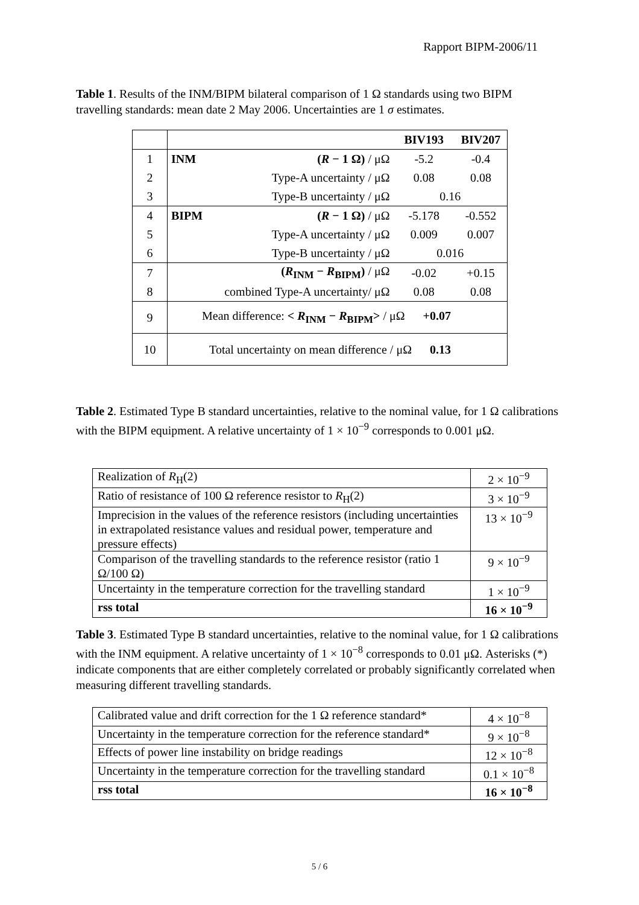Rapport BIPM-2006/11
Table 1. Results of the INM/BIPM bilateral comparison of 1 Ω standards using two BIPM travelling standards: mean date 2 May 2006. Uncertainties are 1 σ estimates.
| | | | BIV193 | BIV207 |
| 1 | INM | ( R − 1 Ω) / μΩ | -5.2 | -0.4 |
| 2 | | Type-A uncertainty / μΩ | 0.08 | 0.08 |
| 3 | | Type-B uncertainty / μΩ | 0.16 | |
| 4 | BIPM | ( R − 1 Ω) / μΩ | -5.178 | -0.552 |
| 5 | | Type-A uncertainty / μΩ | 0.009 | 0.007 |
| 6 | | Type-B uncertainty / μΩ | 0.016 | |
| 7 | ( R<sub>INM</sub> − R<sub>BIPM</sub>) / μΩ | | -0.02 | +0.15 |
| 8 | combined Type-A uncertainty/ μΩ | | 0.08 | 0.08 |
| 9 | Mean difference: < R<sub>INM</sub> − R<sub>BIPM</sub>> / μΩ +0.07 | | | |
| 10 | Total uncertainty on mean difference / μΩ 0.13 | | | |
Table 2. Estimated Type B standard uncertainties, relative to the nominal value, for 1 Ω calibrations with the BIPM equipment. A relative uncertainty of 1 × 10<sup>−9</sup> corresponds to 0.001 μΩ.
| Realization of R<sub>H</sub>(2) | 2 × 10<sup>−9</sup> |
| Ratio of resistance of 100 Ω reference resistor to R<sub>H</sub>(2) | 3 × 10<sup>−9</sup> |
| Imprecision in the values of the reference resistors (including uncertainties in extrapolated resistance values and residual power, temperature and pressure effects) | 13 × 10<sup>−9</sup> |
| Comparison of the travelling standards to the reference resistor (ratio 1 Ω/100 Ω) | 9 × 10<sup>−9</sup> |
| Uncertainty in the temperature correction for the travelling standard | 1 × 10<sup>−9</sup> |
| rss total | 16 × 10<sup>−9</sup> |
Table 3. Estimated Type B standard uncertainties, relative to the nominal value, for 1 Ω calibrations with the INM equipment. A relative uncertainty of 1 × 10<sup>−8</sup> corresponds to 0.01 μΩ. Asterisks (*) indicate components that are either completely correlated or probably significantly correlated when measuring different travelling standards.
| Calibrated value and drift correction for the 1 Ω reference standard* | 4 × 10<sup>−8</sup> |
| Uncertainty in the temperature correction for the reference standard* | 9 × 10<sup>−8</sup> |
| Effects of power line instability on bridge readings | 12 × 10<sup>−8</sup> |
| Uncertainty in the temperature correction for the travelling standard | 0.1 × 10<sup>−8</sup> |
| rss total | 16 × 10<sup>−8</sup> |
5 / 6